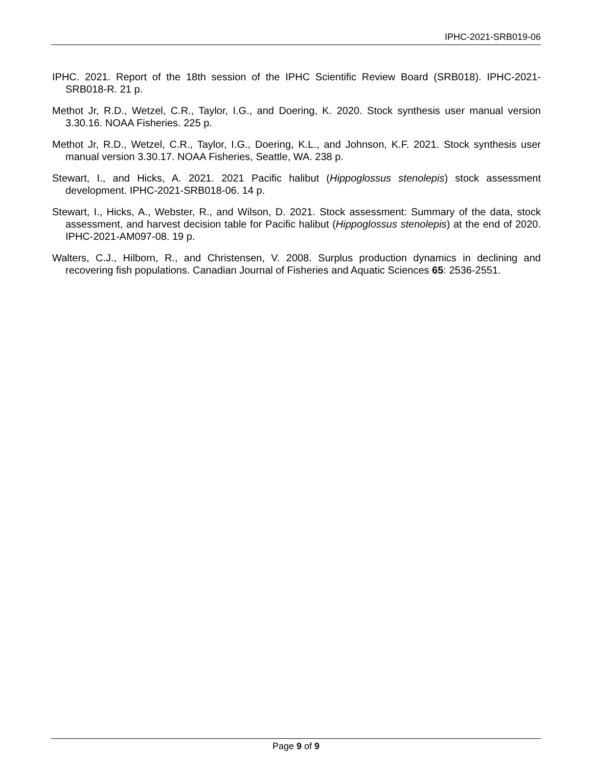IPHC-2021-SRB019-06
IPHC. 2021. Report of the 18th session of the IPHC Scientific Review Board (SRB018). IPHC-2021-SRB018-R. 21 p.
Methot Jr, R.D., Wetzel, C.R., Taylor, I.G., and Doering, K. 2020. Stock synthesis user manual version 3.30.16. NOAA Fisheries. 225 p.
Methot Jr, R.D., Wetzel, C.R., Taylor, I.G., Doering, K.L., and Johnson, K.F. 2021. Stock synthesis user manual version 3.30.17. NOAA Fisheries, Seattle, WA. 238 p.
Stewart, I., and Hicks, A. 2021. 2021 Pacific halibut (Hippoglossus stenolepis) stock assessment development. IPHC-2021-SRB018-06. 14 p.
Stewart, I., Hicks, A., Webster, R., and Wilson, D. 2021. Stock assessment: Summary of the data, stock assessment, and harvest decision table for Pacific halibut (Hippoglossus stenolepis) at the end of 2020. IPHC-2021-AM097-08. 19 p.
Walters, C.J., Hilborn, R., and Christensen, V. 2008. Surplus production dynamics in declining and recovering fish populations. Canadian Journal of Fisheries and Aquatic Sciences 65: 2536-2551.
Page 9 of 9